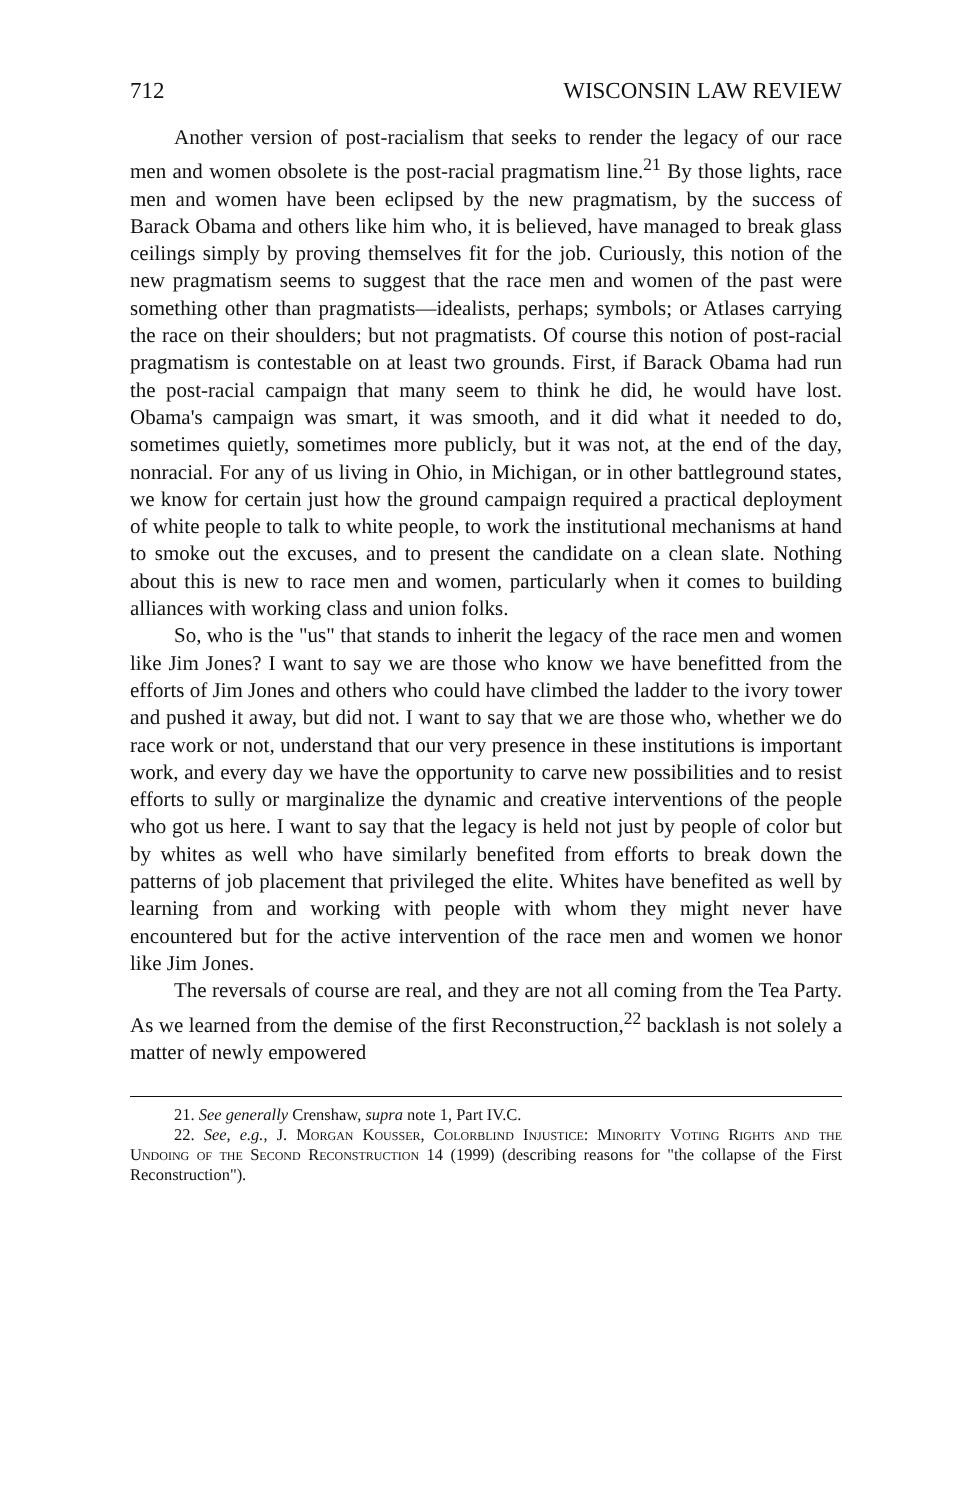712 WISCONSIN LAW REVIEW
Another version of post-racialism that seeks to render the legacy of our race men and women obsolete is the post-racial pragmatism line.<sup>21</sup> By those lights, race men and women have been eclipsed by the new pragmatism, by the success of Barack Obama and others like him who, it is believed, have managed to break glass ceilings simply by proving themselves fit for the job. Curiously, this notion of the new pragmatism seems to suggest that the race men and women of the past were something other than pragmatists—idealists, perhaps; symbols; or Atlases carrying the race on their shoulders; but not pragmatists. Of course this notion of post-racial pragmatism is contestable on at least two grounds. First, if Barack Obama had run the post-racial campaign that many seem to think he did, he would have lost. Obama's campaign was smart, it was smooth, and it did what it needed to do, sometimes quietly, sometimes more publicly, but it was not, at the end of the day, nonracial. For any of us living in Ohio, in Michigan, or in other battleground states, we know for certain just how the ground campaign required a practical deployment of white people to talk to white people, to work the institutional mechanisms at hand to smoke out the excuses, and to present the candidate on a clean slate. Nothing about this is new to race men and women, particularly when it comes to building alliances with working class and union folks.
So, who is the "us" that stands to inherit the legacy of the race men and women like Jim Jones? I want to say we are those who know we have benefitted from the efforts of Jim Jones and others who could have climbed the ladder to the ivory tower and pushed it away, but did not. I want to say that we are those who, whether we do race work or not, understand that our very presence in these institutions is important work, and every day we have the opportunity to carve new possibilities and to resist efforts to sully or marginalize the dynamic and creative interventions of the people who got us here. I want to say that the legacy is held not just by people of color but by whites as well who have similarly benefited from efforts to break down the patterns of job placement that privileged the elite. Whites have benefited as well by learning from and working with people with whom they might never have encountered but for the active intervention of the race men and women we honor like Jim Jones.
The reversals of course are real, and they are not all coming from the Tea Party. As we learned from the demise of the first Reconstruction,<sup>22</sup> backlash is not solely a matter of newly empowered
21. See generally Crenshaw, supra note 1, Part IV.C.
22. See, e.g., J. Morgan Kousser, Colorblind Injustice: Minority Voting Rights and the Undoing of the Second Reconstruction 14 (1999) (describing reasons for "the collapse of the First Reconstruction").